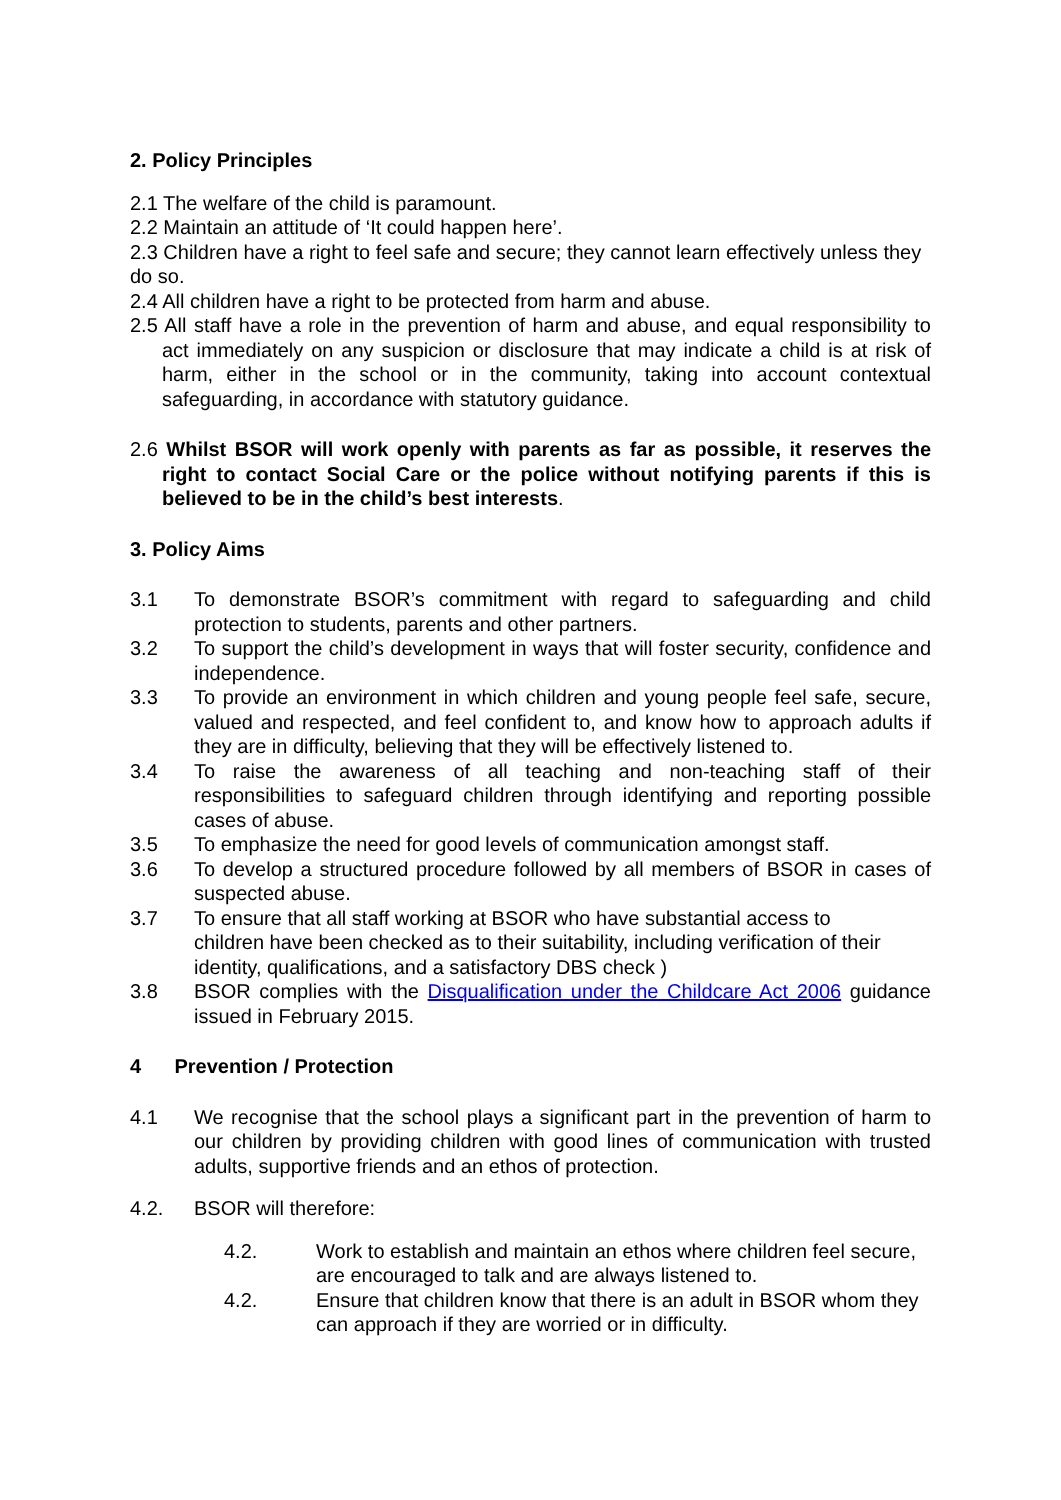2. Policy Principles
2.1 The welfare of the child is paramount.
2.2 Maintain an attitude of ‘It could happen here’.
2.3 Children have a right to feel safe and secure; they cannot learn effectively unless they do so.
2.4 All children have a right to be protected from harm and abuse.
2.5 All staff have a role in the prevention of harm and abuse, and equal responsibility to act immediately on any suspicion or disclosure that may indicate a child is at risk of harm, either in the school or in the community, taking into account contextual safeguarding, in accordance with statutory guidance.
2.6 Whilst BSOR will work openly with parents as far as possible, it reserves the right to contact Social Care or the police without notifying parents if this is believed to be in the child’s best interests.
3. Policy Aims
3.1 To demonstrate BSOR’s commitment with regard to safeguarding and child protection to students, parents and other partners.
3.2 To support the child’s development in ways that will foster security, confidence and independence.
3.3 To provide an environment in which children and young people feel safe, secure, valued and respected, and feel confident to, and know how to approach adults if they are in difficulty, believing that they will be effectively listened to.
3.4 To raise the awareness of all teaching and non-teaching staff of their responsibilities to safeguard children through identifying and reporting possible cases of abuse.
3.5 To emphasize the need for good levels of communication amongst staff.
3.6 To develop a structured procedure followed by all members of BSOR in cases of suspected abuse.
3.7 To ensure that all staff working at BSOR who have substantial access to children have been checked as to their suitability, including verification of their identity, qualifications, and a satisfactory DBS check )
3.8 BSOR complies with the Disqualification under the Childcare Act 2006 guidance issued in February 2015.
4 Prevention / Protection
4.1 We recognise that the school plays a significant part in the prevention of harm to our children by providing children with good lines of communication with trusted adults, supportive friends and an ethos of protection.
4.2. BSOR will therefore:
4.2. Work to establish and maintain an ethos where children feel secure, are encouraged to talk and are always listened to.
4.2. Ensure that children know that there is an adult in BSOR whom they can approach if they are worried or in difficulty.